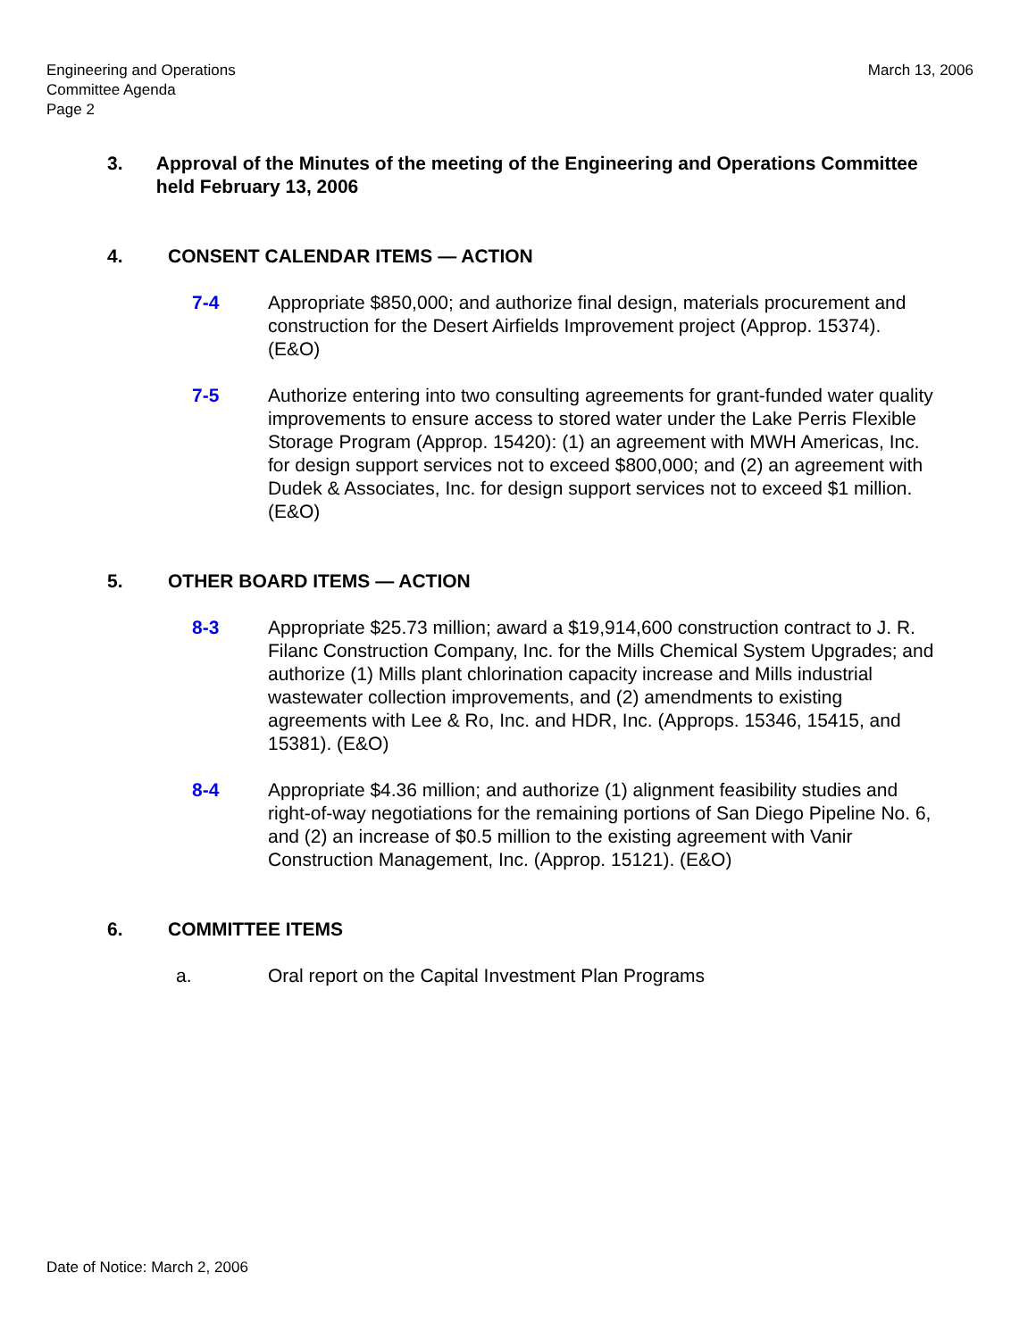Engineering and Operations
Committee Agenda
Page 2
March 13, 2006
3. Approval of the Minutes of the meeting of the Engineering and Operations Committee held February 13, 2006
4. CONSENT CALENDAR ITEMS — ACTION
7-4 Appropriate $850,000; and authorize final design, materials procurement and construction for the Desert Airfields Improvement project (Approp. 15374). (E&O)
7-5 Authorize entering into two consulting agreements for grant-funded water quality improvements to ensure access to stored water under the Lake Perris Flexible Storage Program (Approp. 15420): (1) an agreement with MWH Americas, Inc. for design support services not to exceed $800,000; and (2) an agreement with Dudek & Associates, Inc. for design support services not to exceed $1 million. (E&O)
5. OTHER BOARD ITEMS — ACTION
8-3 Appropriate $25.73 million; award a $19,914,600 construction contract to J. R. Filanc Construction Company, Inc. for the Mills Chemical System Upgrades; and authorize (1) Mills plant chlorination capacity increase and Mills industrial wastewater collection improvements, and (2) amendments to existing agreements with Lee & Ro, Inc. and HDR, Inc. (Approps. 15346, 15415, and 15381). (E&O)
8-4 Appropriate $4.36 million; and authorize (1) alignment feasibility studies and right-of-way negotiations for the remaining portions of San Diego Pipeline No. 6, and (2) an increase of $0.5 million to the existing agreement with Vanir Construction Management, Inc. (Approp. 15121). (E&O)
6. COMMITTEE ITEMS
a. Oral report on the Capital Investment Plan Programs
Date of Notice: March 2, 2006